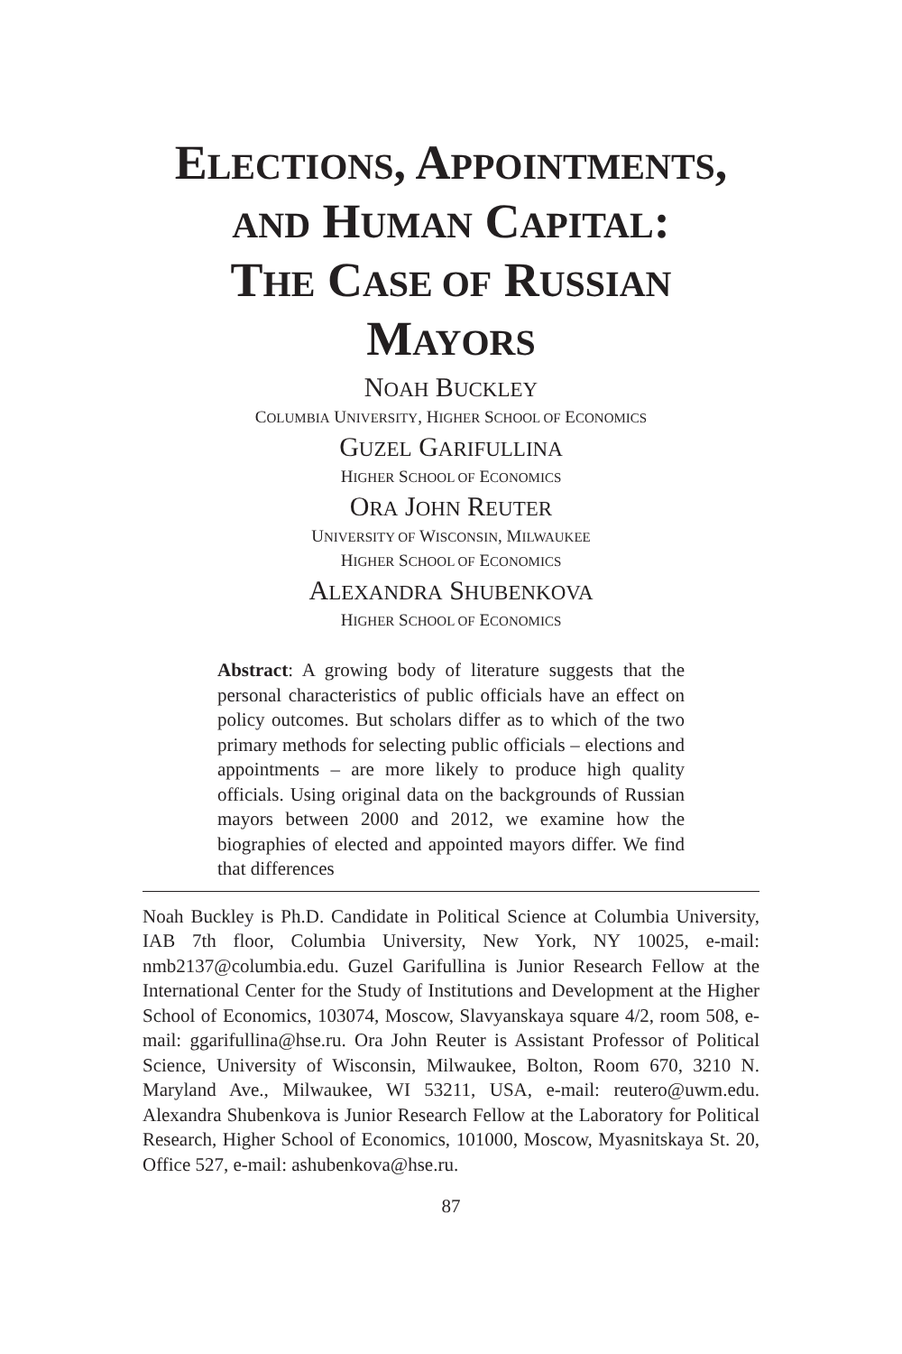ELECTIONS, APPOINTMENTS,
AND HUMAN CAPITAL:
THE CASE OF RUSSIAN
MAYORS
NOAH BUCKLEY
COLUMBIA UNIVERSITY, HIGHER SCHOOL OF ECONOMICS
GUZEL GARIFULLINA
HIGHER SCHOOL OF ECONOMICS
ORA JOHN REUTER
UNIVERSITY OF WISCONSIN, MILWAUKEE
HIGHER SCHOOL OF ECONOMICS
ALEXANDRA SHUBENKOVA
HIGHER SCHOOL OF ECONOMICS
Abstract: A growing body of literature suggests that the personal characteristics of public officials have an effect on policy outcomes. But scholars differ as to which of the two primary methods for selecting public officials – elections and appointments – are more likely to produce high quality officials. Using original data on the backgrounds of Russian mayors between 2000 and 2012, we examine how the biographies of elected and appointed mayors differ. We find that differences
Noah Buckley is Ph.D. Candidate in Political Science at Columbia University, IAB 7th floor, Columbia University, New York, NY 10025, e-mail: nmb2137@columbia.edu. Guzel Garifullina is Junior Research Fellow at the International Center for the Study of Institutions and Development at the Higher School of Economics, 103074, Moscow, Slavyanskaya square 4/2, room 508, e-mail: ggarifullina@hse.ru. Ora John Reuter is Assistant Professor of Political Science, University of Wisconsin, Milwaukee, Bolton, Room 670, 3210 N. Maryland Ave., Milwaukee, WI 53211, USA, e-mail: reutero@uwm.edu. Alexandra Shubenkova is Junior Research Fellow at the Laboratory for Political Research, Higher School of Economics, 101000, Moscow, Myasnitskaya St. 20, Office 527, e-mail: ashubenkova@hse.ru.
87